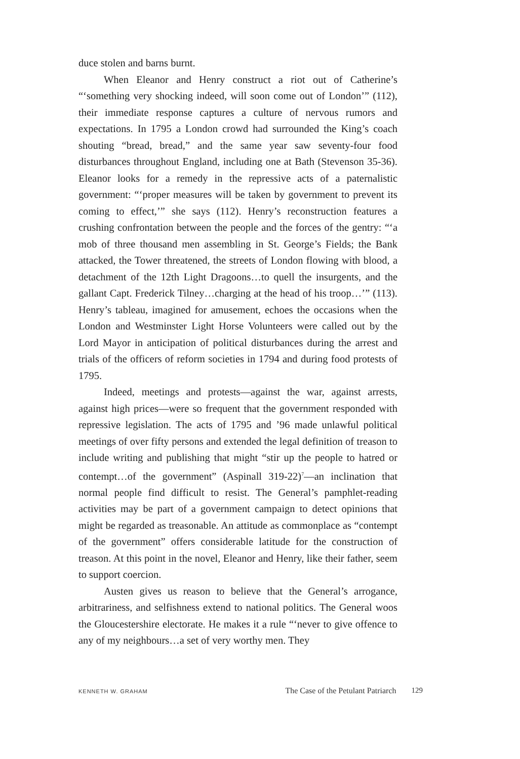duce stolen and barns burnt.
When Eleanor and Henry construct a riot out of Catherine’s “‘something very shocking indeed, will soon come out of London’” (112), their immediate response captures a culture of nervous rumors and expectations. In 1795 a London crowd had surrounded the King’s coach shouting “bread, bread,” and the same year saw seventy-four food disturbances throughout England, including one at Bath (Stevenson 35-36). Eleanor looks for a remedy in the repressive acts of a paternalistic government: “‘proper measures will be taken by government to prevent its coming to effect,’” she says (112). Henry’s reconstruction features a crushing confrontation between the people and the forces of the gentry: “‘a mob of three thousand men assembling in St. George’s Fields; the Bank attacked, the Tower threatened, the streets of London flowing with blood, a detachment of the 12th Light Dragoons…to quell the insurgents, and the gallant Capt. Frederick Tilney…charging at the head of his troop…’” (113). Henry’s tableau, imagined for amusement, echoes the occasions when the London and Westminster Light Horse Volunteers were called out by the Lord Mayor in anticipation of political disturbances during the arrest and trials of the officers of reform societies in 1794 and during food protests of 1795.
Indeed, meetings and protests—against the war, against arrests, against high prices—were so frequent that the government responded with repressive legislation. The acts of 1795 and ’96 made unlawful political meetings of over fifty persons and extended the legal definition of treason to include writing and publishing that might “stir up the people to hatred or contempt…of the government” (Aspinall 319-22)<sup>7</sup>—an inclination that normal people find difficult to resist. The General’s pamphlet-reading activities may be part of a government campaign to detect opinions that might be regarded as treasonable. An attitude as commonplace as “contempt of the government” offers considerable latitude for the construction of treason. At this point in the novel, Eleanor and Henry, like their father, seem to support coercion.
Austen gives us reason to believe that the General’s arrogance, arbitrariness, and selfishness extend to national politics. The General woos the Gloucestershire electorate. He makes it a rule “‘never to give offence to any of my neighbours…a set of very worthy men. They
KENNETH W. GRAHAM The Case of the Petulant Patriarch 129